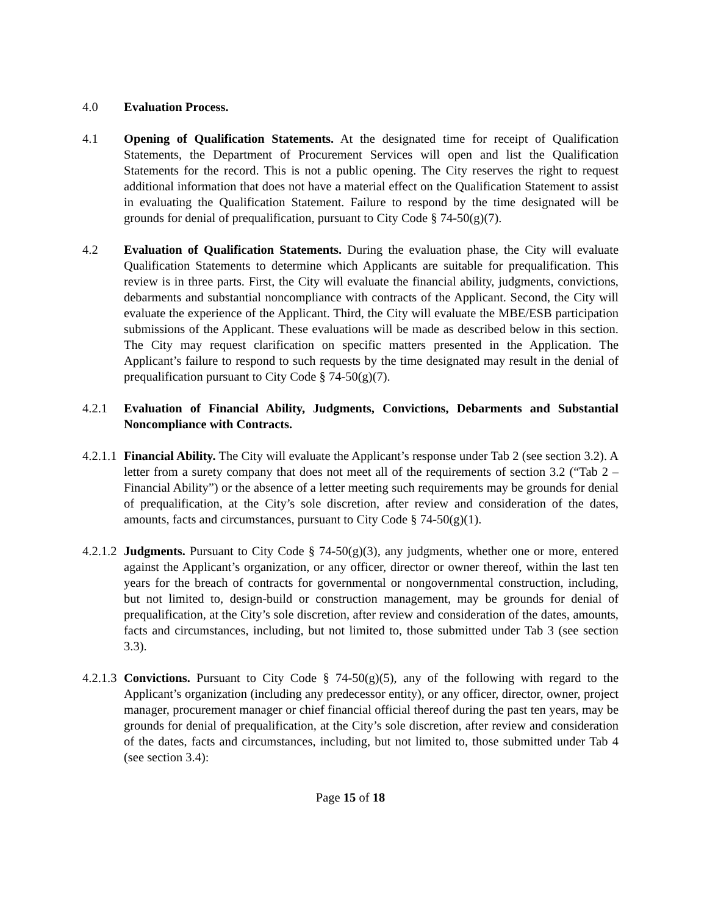4.0 Evaluation Process.
4.1 Opening of Qualification Statements. At the designated time for receipt of Qualification Statements, the Department of Procurement Services will open and list the Qualification Statements for the record. This is not a public opening. The City reserves the right to request additional information that does not have a material effect on the Qualification Statement to assist in evaluating the Qualification Statement. Failure to respond by the time designated will be grounds for denial of prequalification, pursuant to City Code § 74-50(g)(7).
4.2 Evaluation of Qualification Statements. During the evaluation phase, the City will evaluate Qualification Statements to determine which Applicants are suitable for prequalification. This review is in three parts. First, the City will evaluate the financial ability, judgments, convictions, debarments and substantial noncompliance with contracts of the Applicant. Second, the City will evaluate the experience of the Applicant. Third, the City will evaluate the MBE/ESB participation submissions of the Applicant. These evaluations will be made as described below in this section. The City may request clarification on specific matters presented in the Application. The Applicant’s failure to respond to such requests by the time designated may result in the denial of prequalification pursuant to City Code § 74-50(g)(7).
4.2.1 Evaluation of Financial Ability, Judgments, Convictions, Debarments and Substantial Noncompliance with Contracts.
4.2.1.1
Financial Ability. The City will evaluate the Applicant’s response under Tab 2 (see section 3.2). A letter from a surety company that does not meet all of the requirements of section 3.2 (“Tab 2 – Financial Ability”) or the absence of a letter meeting such requirements may be grounds for denial of prequalification, at the City’s sole discretion, after review and consideration of the dates, amounts, facts and circumstances, pursuant to City Code § 74-50(g)(1).
4.2.1.2
Judgments. Pursuant to City Code § 74-50(g)(3), any judgments, whether one or more, entered against the Applicant’s organization, or any officer, director or owner thereof, within the last ten years for the breach of contracts for governmental or nongovernmental construction, including, but not limited to, design-build or construction management, may be grounds for denial of prequalification, at the City’s sole discretion, after review and consideration of the dates, amounts, facts and circumstances, including, but not limited to, those submitted under Tab 3 (see section 3.3).
4.2.1.3
Convictions. Pursuant to City Code § 74-50(g)(5), any of the following with regard to the Applicant’s organization (including any predecessor entity), or any officer, director, owner, project manager, procurement manager or chief financial official thereof during the past ten years, may be grounds for denial of prequalification, at the City’s sole discretion, after review and consideration of the dates, facts and circumstances, including, but not limited to, those submitted under Tab 4 (see section 3.4):
Page 15 of 18